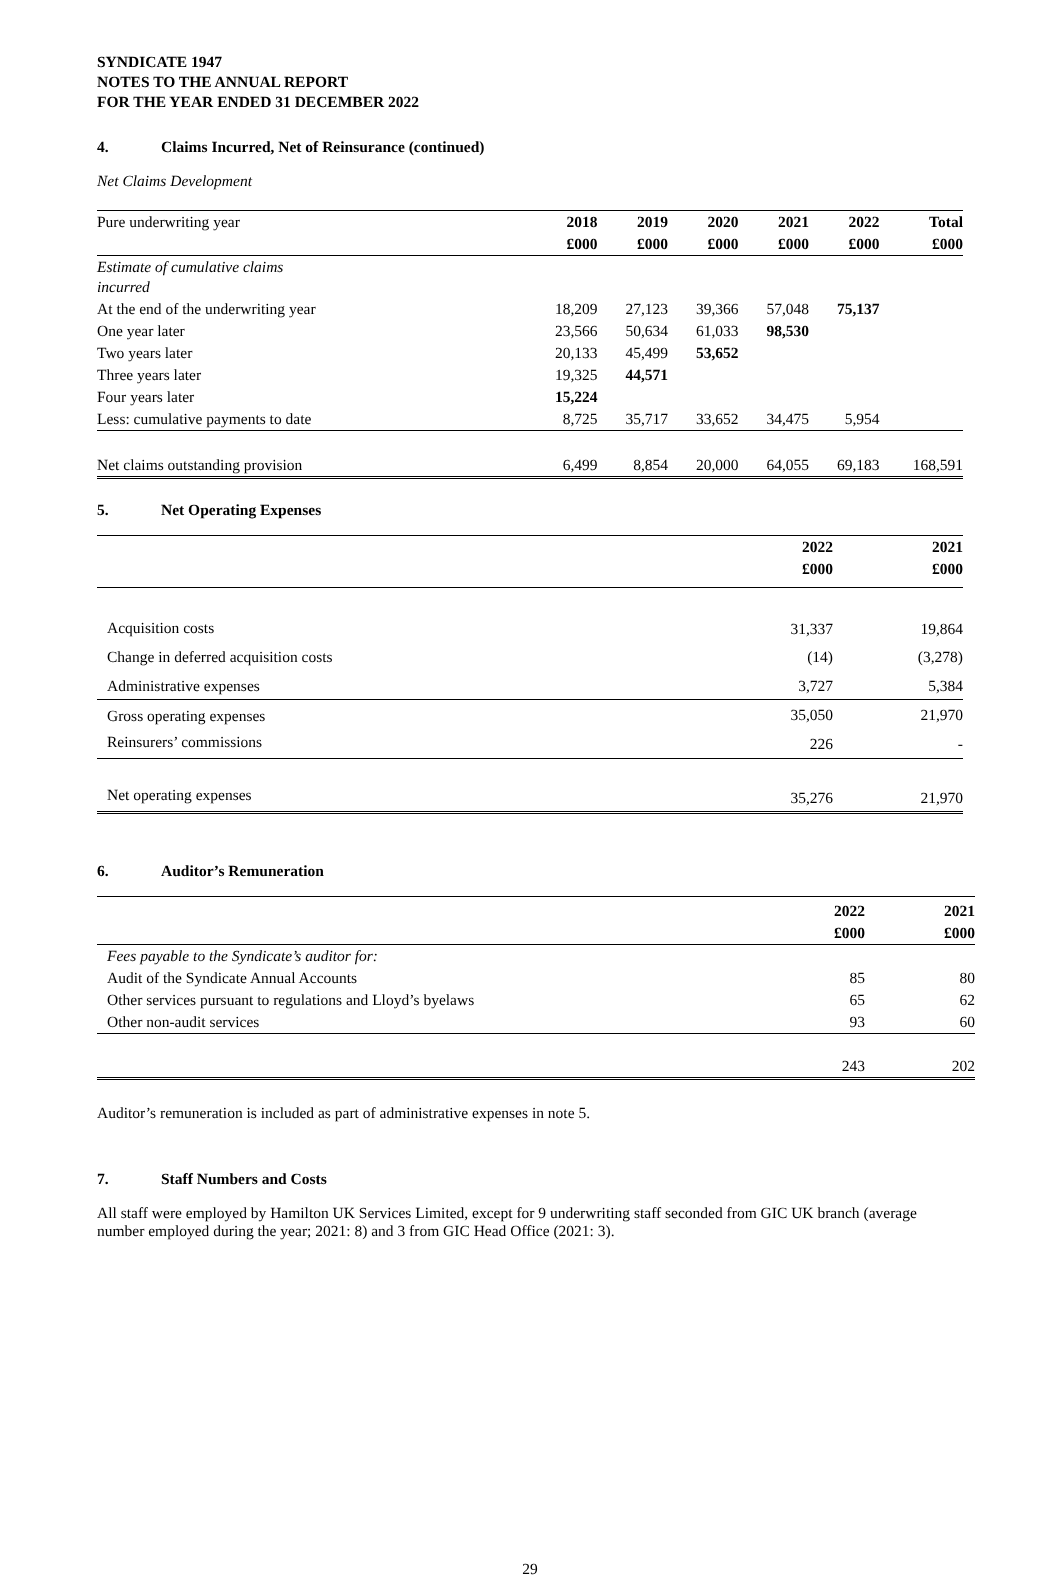SYNDICATE 1947
NOTES TO THE ANNUAL REPORT
FOR THE YEAR ENDED 31 DECEMBER 2022
4. Claims Incurred, Net of Reinsurance (continued)
Net Claims Development
| Pure underwriting year | 2018 | 2019 | 2020 | 2021 | 2022 | Total |
| | £000 | £000 | £000 | £000 | £000 | £000 |
| Estimate of cumulative claims incurred | | | | | | |
| At the end of the underwriting year | 18,209 | 27,123 | 39,366 | 57,048 | 75,137 | |
| One year later | 23,566 | 50,634 | 61,033 | 98,530 | | |
| Two years later | 20,133 | 45,499 | 53,652 | | | |
| Three years later | 19,325 | 44,571 | | | | |
| Four years later | 15,224 | | | | | |
| Less: cumulative payments to date | 8,725 | 35,717 | 33,652 | 34,475 | 5,954 | |
| Net claims outstanding provision | 6,499 | 8,854 | 20,000 | 64,055 | 69,183 | 168,591 |
5. Net Operating Expenses
| | 2022 | 2021 |
| | £000 | £000 |
| Acquisition costs | 31,337 | 19,864 |
| Change in deferred acquisition costs | (14) | (3,278) |
| Administrative expenses | 3,727 | 5,384 |
| Gross operating expenses | 35,050 | 21,970 |
| Reinsurers’ commissions | 226 | - |
| Net operating expenses | 35,276 | 21,970 |
6. Auditor’s Remuneration
| | 2022 | 2021 |
| | £000 | £000 |
| Fees payable to the Syndicate’s auditor for: | | |
| Audit of the Syndicate Annual Accounts | 85 | 80 |
| Other services pursuant to regulations and Lloyd’s byelaws | 65 | 62 |
| Other non-audit services | 93 | 60 |
| | 243 | 202 |
Auditor’s remuneration is included as part of administrative expenses in note 5.
7. Staff Numbers and Costs
All staff were employed by Hamilton UK Services Limited, except for 9 underwriting staff seconded from GIC UK branch (average number employed during the year; 2021: 8) and 3 from GIC Head Office (2021: 3).
29